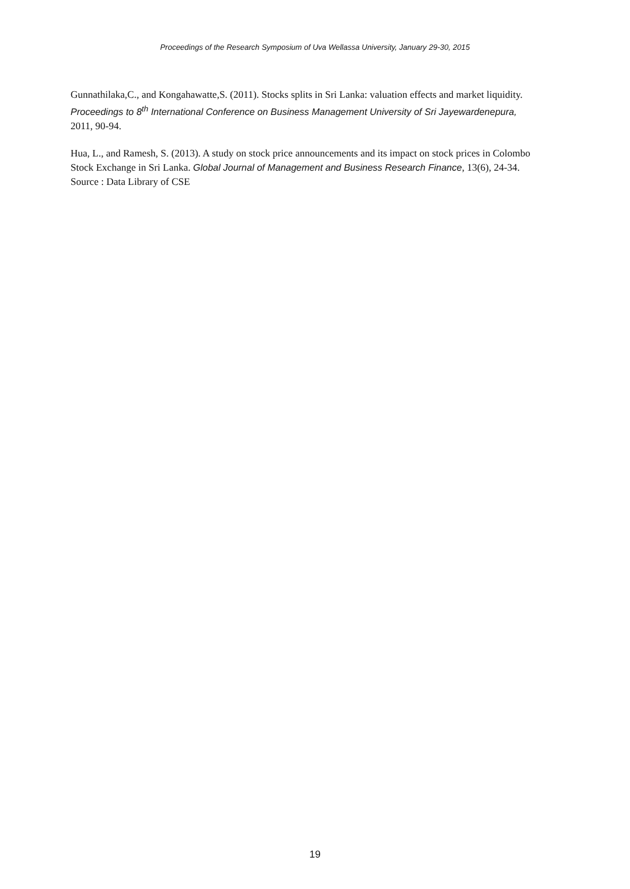Proceedings of the Research Symposium of Uva Wellassa University, January 29-30, 2015
Gunnathilaka,C., and Kongahawatte,S. (2011). Stocks splits in Sri Lanka: valuation effects and market liquidity. Proceedings to 8<sup>th</sup> International Conference on Business Management University of Sri Jayewardenepura, 2011, 90-94.
Hua, L., and Ramesh, S. (2013). A study on stock price announcements and its impact on stock prices in Colombo Stock Exchange in Sri Lanka. Global Journal of Management and Business Research Finance, 13(6), 24-34.
Source : Data Library of CSE
19